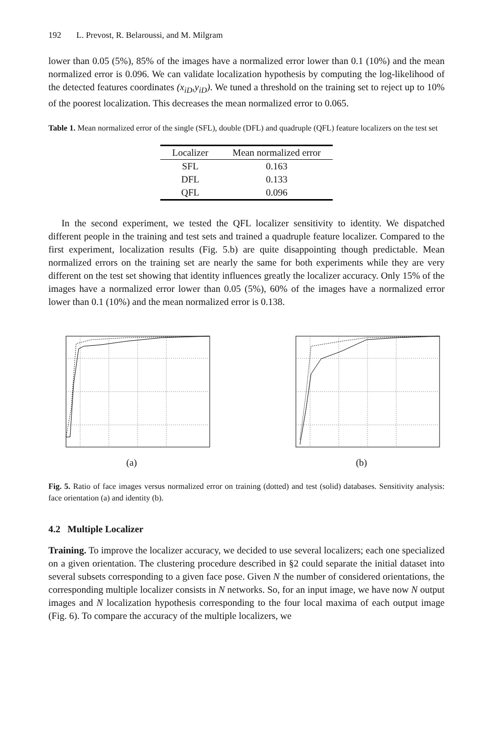192 L. Prevost, R. Belaroussi, and M. Milgram
lower than 0.05 (5%), 85% of the images have a normalized error lower than 0.1 (10%) and the mean normalized error is 0.096. We can validate localization hypothesis by computing the log-likelihood of the detected features coordinates (x<sub>iD</sub>,y<sub>iD</sub>). We tuned a threshold on the training set to reject up to 10% of the poorest localization. This decreases the mean normalized error to 0.065.
Table 1. Mean normalized error of the single (SFL), double (DFL) and quadruple (QFL) feature localizers on the test set
| Localizer | Mean normalized error |
| --- | --- |
| SFL | 0.163 |
| DFL | 0.133 |
| QFL | 0.096 |
In the second experiment, we tested the QFL localizer sensitivity to identity. We dispatched different people in the training and test sets and trained a quadruple feature localizer. Compared to the first experiment, localization results (Fig. 5.b) are quite disappointing though predictable. Mean normalized errors on the training set are nearly the same for both experiments while they are very different on the test set showing that identity influences greatly the localizer accuracy. Only 15% of the images have a normalized error lower than 0.05 (5%), 60% of the images have a normalized error lower than 0.1 (10%) and the mean normalized error is 0.138.
(a) (b)
Fig. 5. Ratio of face images versus normalized error on training (dotted) and test (solid) databases. Sensitivity analysis: face orientation (a) and identity (b).
4.2 Multiple Localizer
Training. To improve the localizer accuracy, we decided to use several localizers; each one specialized on a given orientation. The clustering procedure described in §2 could separate the initial dataset into several subsets corresponding to a given face pose. Given N the number of considered orientations, the corresponding multiple localizer consists in N networks. So, for an input image, we have now N output images and N localization hypothesis corresponding to the four local maxima of each output image (Fig. 6). To compare the accuracy of the multiple localizers, we